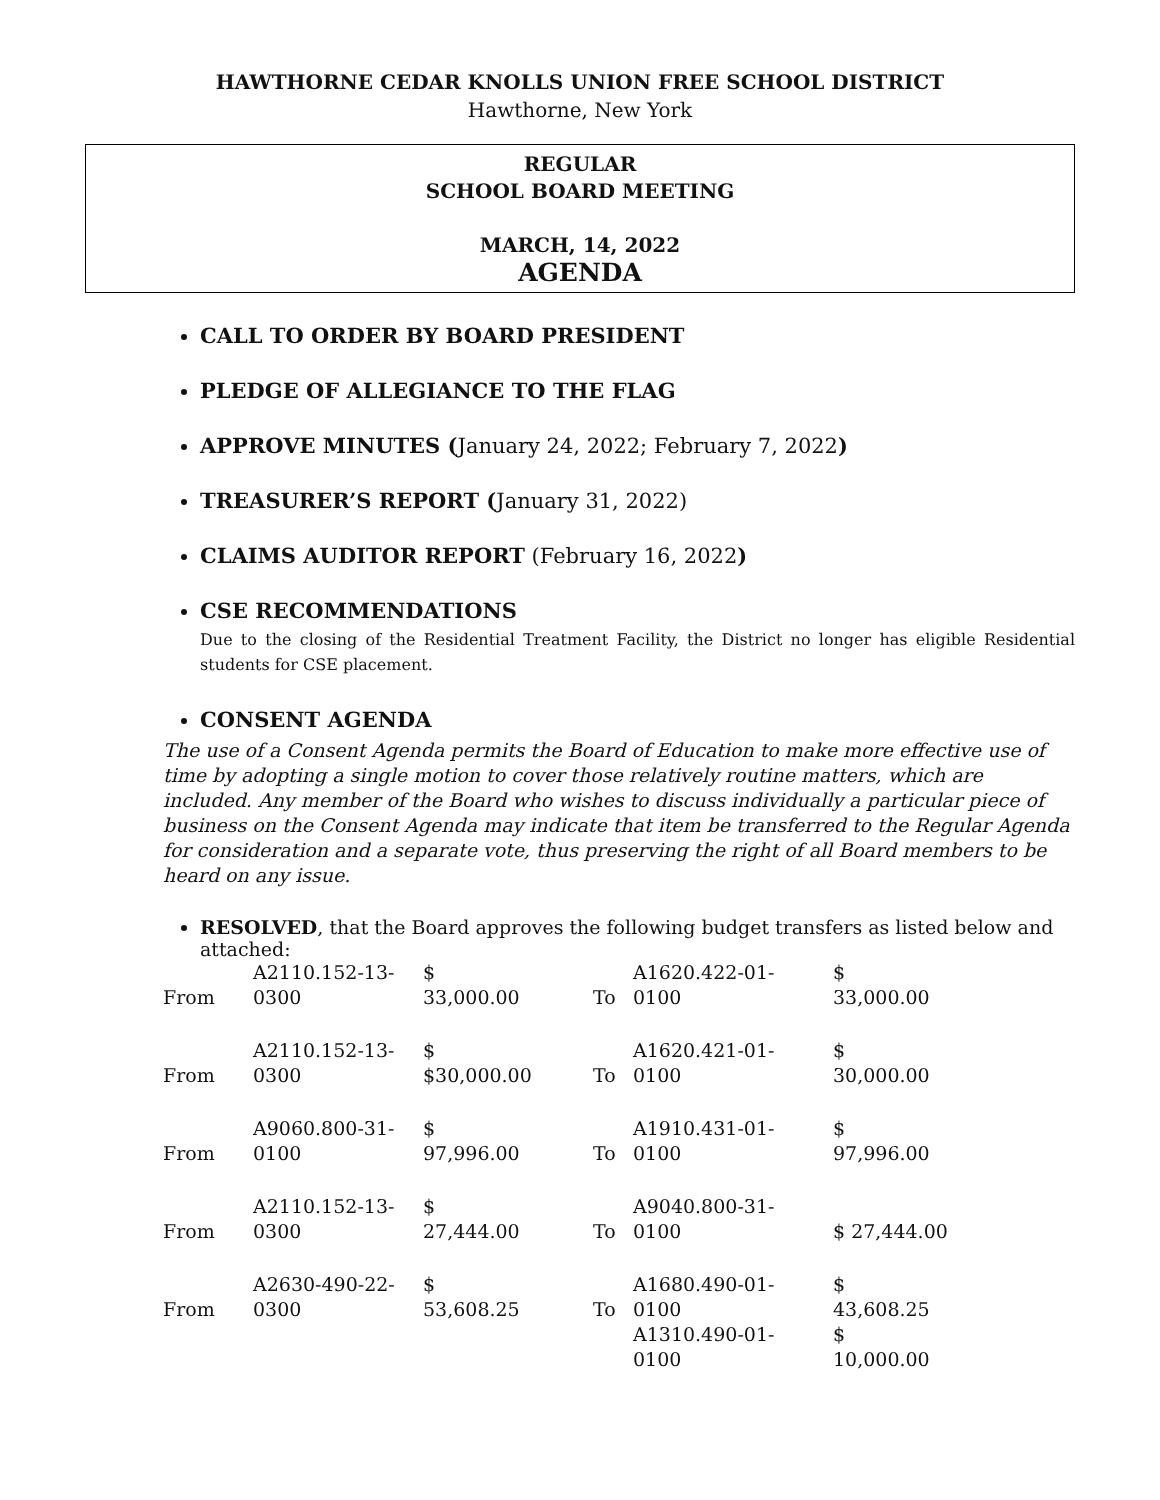HAWTHORNE CEDAR KNOLLS UNION FREE SCHOOL DISTRICT
Hawthorne, New York
REGULAR
SCHOOL BOARD MEETING
MARCH, 14, 2022
AGENDA
CALL TO ORDER BY BOARD PRESIDENT
PLEDGE OF ALLEGIANCE TO THE FLAG
APPROVE MINUTES (January 24, 2022; February 7, 2022)
TREASURER’S REPORT (January 31, 2022)
CLAIMS AUDITOR REPORT (February 16, 2022)
CSE RECOMMENDATIONS
Due to the closing of the Residential Treatment Facility, the District no longer has eligible Residential students for CSE placement.
CONSENT AGENDA
The use of a Consent Agenda permits the Board of Education to make more effective use of time by adopting a single motion to cover those relatively routine matters, which are included. Any member of the Board who wishes to discuss individually a particular piece of business on the Consent Agenda may indicate that item be transferred to the Regular Agenda for consideration and a separate vote, thus preserving the right of all Board members to be heard on any issue.
RESOLVED, that the Board approves the following budget transfers as listed below and attached:
| From | A2110.152-13- 0300 | $ 33,000.00 | To | A1620.422-01- 0100 | $ 33,000.00 |
| From | A2110.152-13- 0300 | $ $30,000.00 | To | A1620.421-01- 0100 | $ 30,000.00 |
| From | A9060.800-31- 0100 | $ 97,996.00 | To | A1910.431-01- 0100 | $ 97,996.00 |
| From | A2110.152-13- 0300 | $ 27,444.00 | To | A9040.800-31- 0100 | $ 27,444.00 |
| From | A2630-490-22- 0300 | $ 53,608.25 | To | A1680.490-01- 0100 | $ 43,608.25 |
| | | | | A1310.490-01- 0100 | $ 10,000.00 |